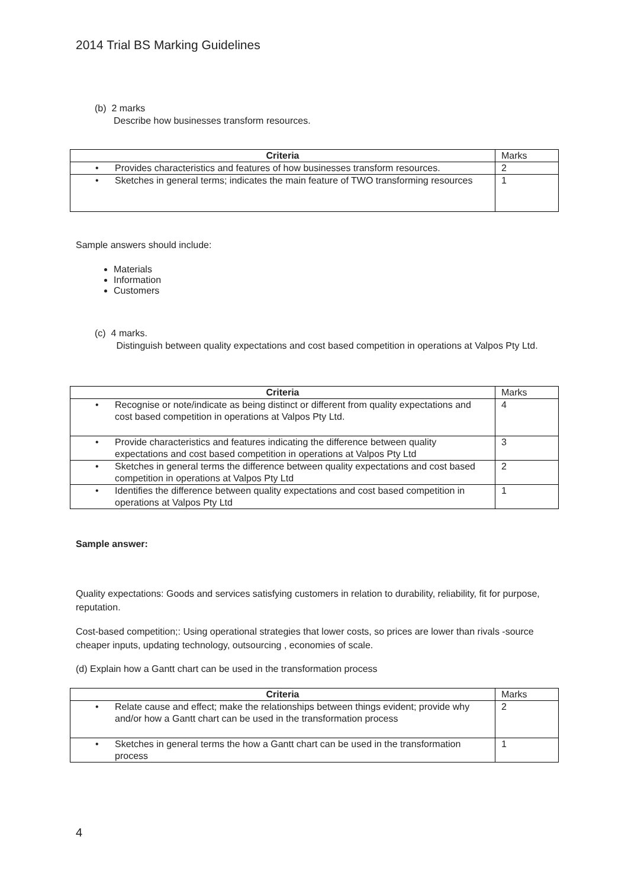2014 Trial BS Marking Guidelines
(b) 2 marks
Describe how businesses transform resources.
| Criteria | Marks |
| --- | --- |
| • Provides characteristics and features of how businesses transform resources. | 2 |
| • Sketches in general terms; indicates the main feature of TWO transforming resources | 1 |
Sample answers should include:
Materials
Information
Customers
(c) 4 marks.
Distinguish between quality expectations and cost based competition in operations at Valpos Pty Ltd.
| Criteria | Marks |
| --- | --- |
| • Recognise or note/indicate as being distinct or different from quality expectations and cost based competition in operations at Valpos Pty Ltd. | 4 |
| • Provide characteristics and features indicating the difference between quality expectations and cost based competition in operations at Valpos Pty Ltd | 3 |
| • Sketches in general terms the difference between quality expectations and cost based competition in operations at Valpos Pty Ltd | 2 |
| • Identifies the difference between quality expectations and cost based competition in operations at Valpos Pty Ltd | 1 |
Sample answer:
Quality expectations: Goods and services satisfying customers in relation to durability, reliability, fit for purpose, reputation.
Cost-based competition;: Using operational strategies that lower costs, so prices are lower than rivals -source cheaper inputs, updating technology, outsourcing , economies of scale.
(d) Explain how a Gantt chart can be used in the transformation process
| Criteria | Marks |
| --- | --- |
| • Relate cause and effect; make the relationships between things evident; provide why and/or how a Gantt chart can be used in the transformation process | 2 |
| • Sketches in general terms the how a Gantt chart can be used in the transformation process | 1 |
4